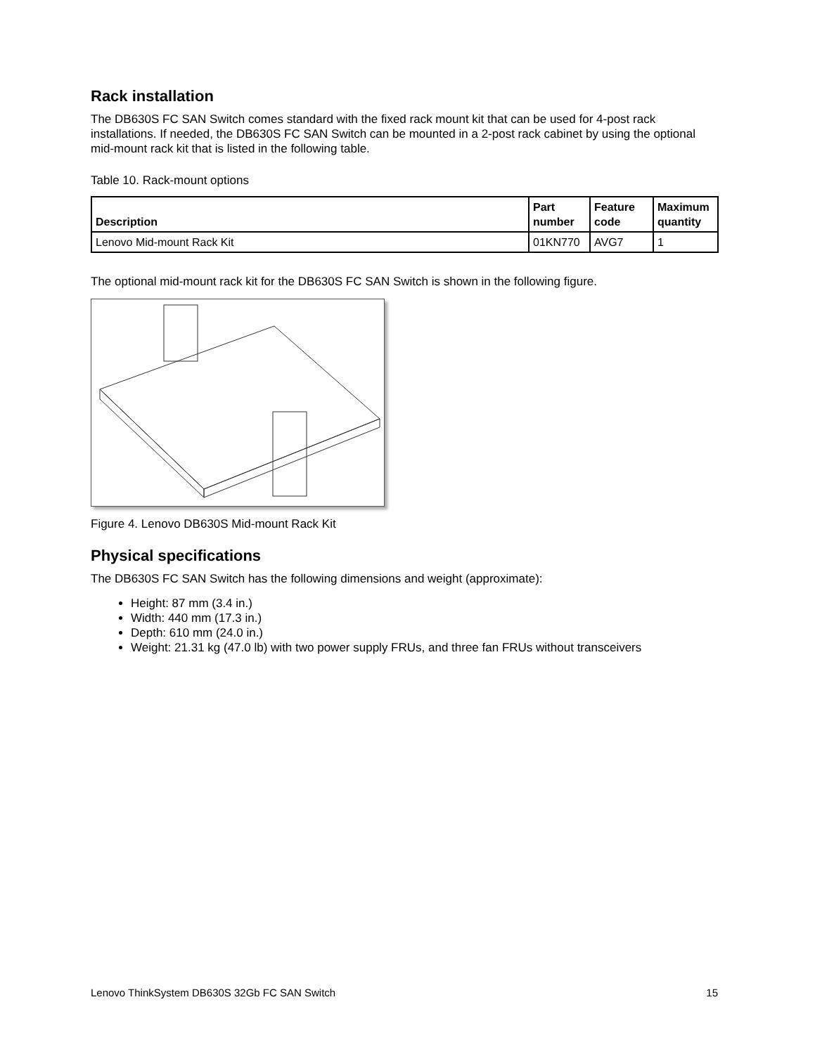Rack installation
The DB630S FC SAN Switch comes standard with the fixed rack mount kit that can be used for 4-post rack installations. If needed, the DB630S FC SAN Switch can be mounted in a 2-post rack cabinet by using the optional mid-mount rack kit that is listed in the following table.
Table 10. Rack-mount options
| Description | Part number | Feature code | Maximum quantity |
| --- | --- | --- | --- |
| Lenovo Mid-mount Rack Kit | 01KN770 | AVG7 | 1 |
The optional mid-mount rack kit for the DB630S FC SAN Switch is shown in the following figure.
Figure 4. Lenovo DB630S Mid-mount Rack Kit
Physical specifications
The DB630S FC SAN Switch has the following dimensions and weight (approximate):
Height: 87 mm (3.4 in.)
Width: 440 mm (17.3 in.)
Depth: 610 mm (24.0 in.)
Weight: 21.31 kg (47.0 lb) with two power supply FRUs, and three fan FRUs without transceivers
Lenovo ThinkSystem DB630S 32Gb FC SAN Switch 15